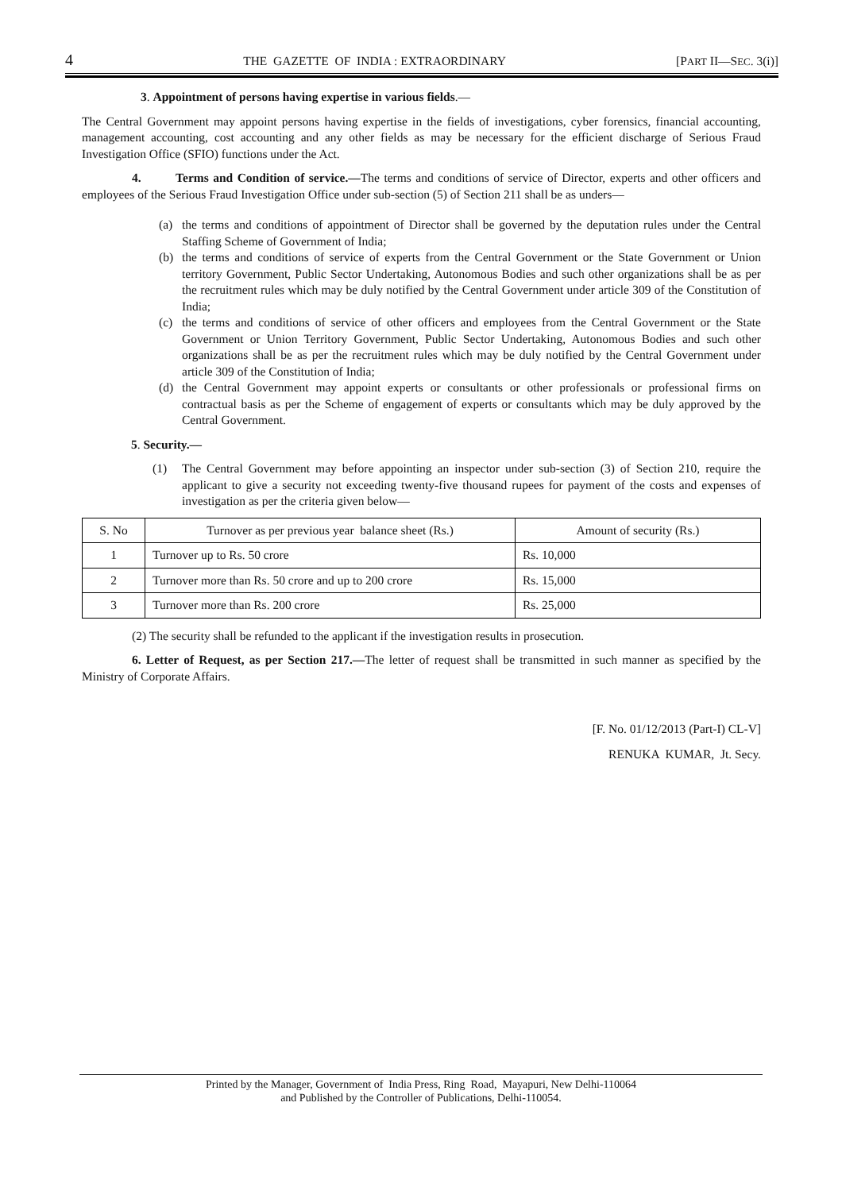4 THE GAZETTE OF INDIA : EXTRAORDINARY [PART II—SEC. 3(i)]
3. Appointment of persons having expertise in various fields.—
The Central Government may appoint persons having expertise in the fields of investigations, cyber forensics, financial accounting, management accounting, cost accounting and any other fields as may be necessary for the efficient discharge of Serious Fraud Investigation Office (SFIO) functions under the Act.
4. Terms and Condition of service.—The terms and conditions of service of Director, experts and other officers and employees of the Serious Fraud Investigation Office under sub-section (5) of Section 211 shall be as unders—
(a) the terms and conditions of appointment of Director shall be governed by the deputation rules under the Central Staffing Scheme of Government of India;
(b) the terms and conditions of service of experts from the Central Government or the State Government or Union territory Government, Public Sector Undertaking, Autonomous Bodies and such other organizations shall be as per the recruitment rules which may be duly notified by the Central Government under article 309 of the Constitution of India;
(c) the terms and conditions of service of other officers and employees from the Central Government or the State Government or Union Territory Government, Public Sector Undertaking, Autonomous Bodies and such other organizations shall be as per the recruitment rules which may be duly notified by the Central Government under article 309 of the Constitution of India;
(d) the Central Government may appoint experts or consultants or other professionals or professional firms on contractual basis as per the Scheme of engagement of experts or consultants which may be duly approved by the Central Government.
5. Security.—
(1) The Central Government may before appointing an inspector under sub-section (3) of Section 210, require the applicant to give a security not exceeding twenty-five thousand rupees for payment of the costs and expenses of investigation as per the criteria given below—
| S. No | Turnover as per previous year balance sheet (Rs.) | Amount of security (Rs.) |
| --- | --- | --- |
| 1 | Turnover up to Rs. 50 crore | Rs. 10,000 |
| 2 | Turnover more than Rs. 50 crore and up to 200 crore | Rs. 15,000 |
| 3 | Turnover more than Rs. 200 crore | Rs. 25,000 |
(2) The security shall be refunded to the applicant if the investigation results in prosecution.
6. Letter of Request, as per Section 217.—The letter of request shall be transmitted in such manner as specified by the Ministry of Corporate Affairs.
[F. No. 01/12/2013 (Part-I) CL-V]
RENUKA KUMAR, Jt. Secy.
Printed by the Manager, Government of India Press, Ring Road, Mayapuri, New Delhi-110064
and Published by the Controller of Publications, Delhi-110054.